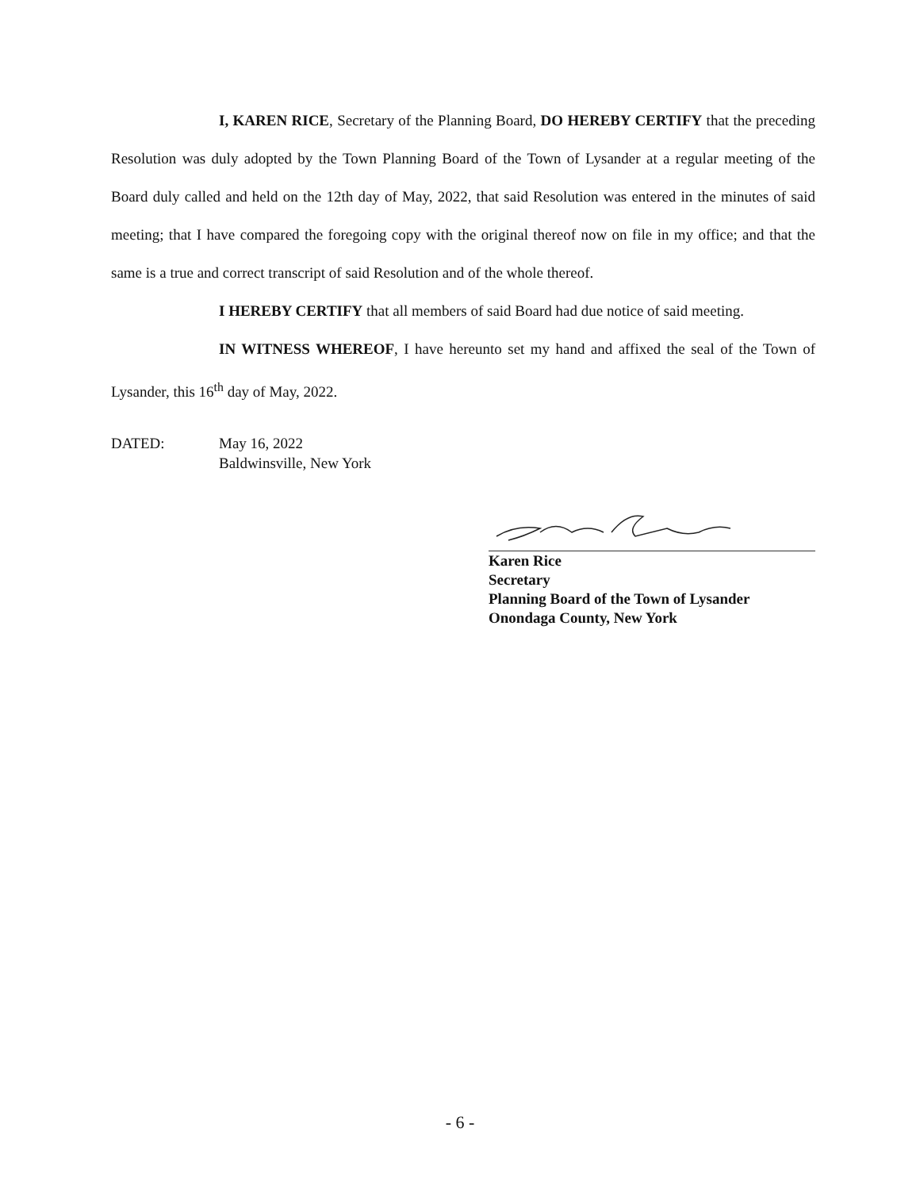I, KAREN RICE, Secretary of the Planning Board, DO HEREBY CERTIFY that the preceding Resolution was duly adopted by the Town Planning Board of the Town of Lysander at a regular meeting of the Board duly called and held on the 12th day of May, 2022, that said Resolution was entered in the minutes of said meeting; that I have compared the foregoing copy with the original thereof now on file in my office; and that the same is a true and correct transcript of said Resolution and of the whole thereof.
I HEREBY CERTIFY that all members of said Board had due notice of said meeting.
IN WITNESS WHEREOF, I have hereunto set my hand and affixed the seal of the Town of Lysander, this 16<sup>th</sup> day of May, 2022.
DATED: May 16, 2022
Baldwinsville, New York
Karen Rice
Secretary
Planning Board of the Town of Lysander
Onondaga County, New York
- 6 -